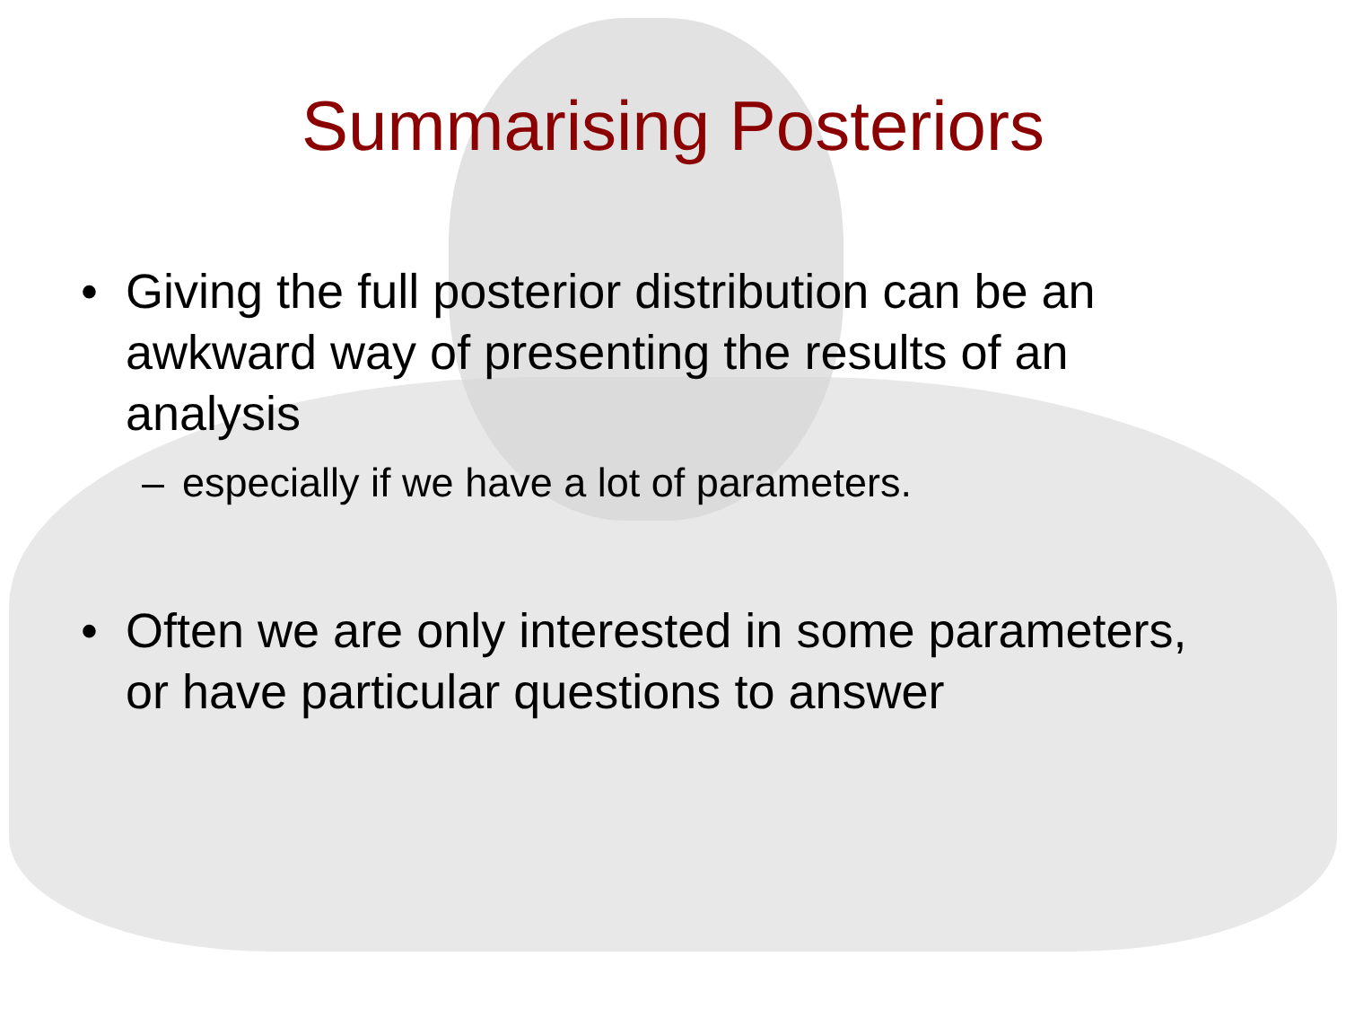Summarising Posteriors
• Giving the full posterior distribution can be an awkward way of presenting the results of an analysis
– especially if we have a lot of parameters.
• Often we are only interested in some parameters, or have particular questions to answer